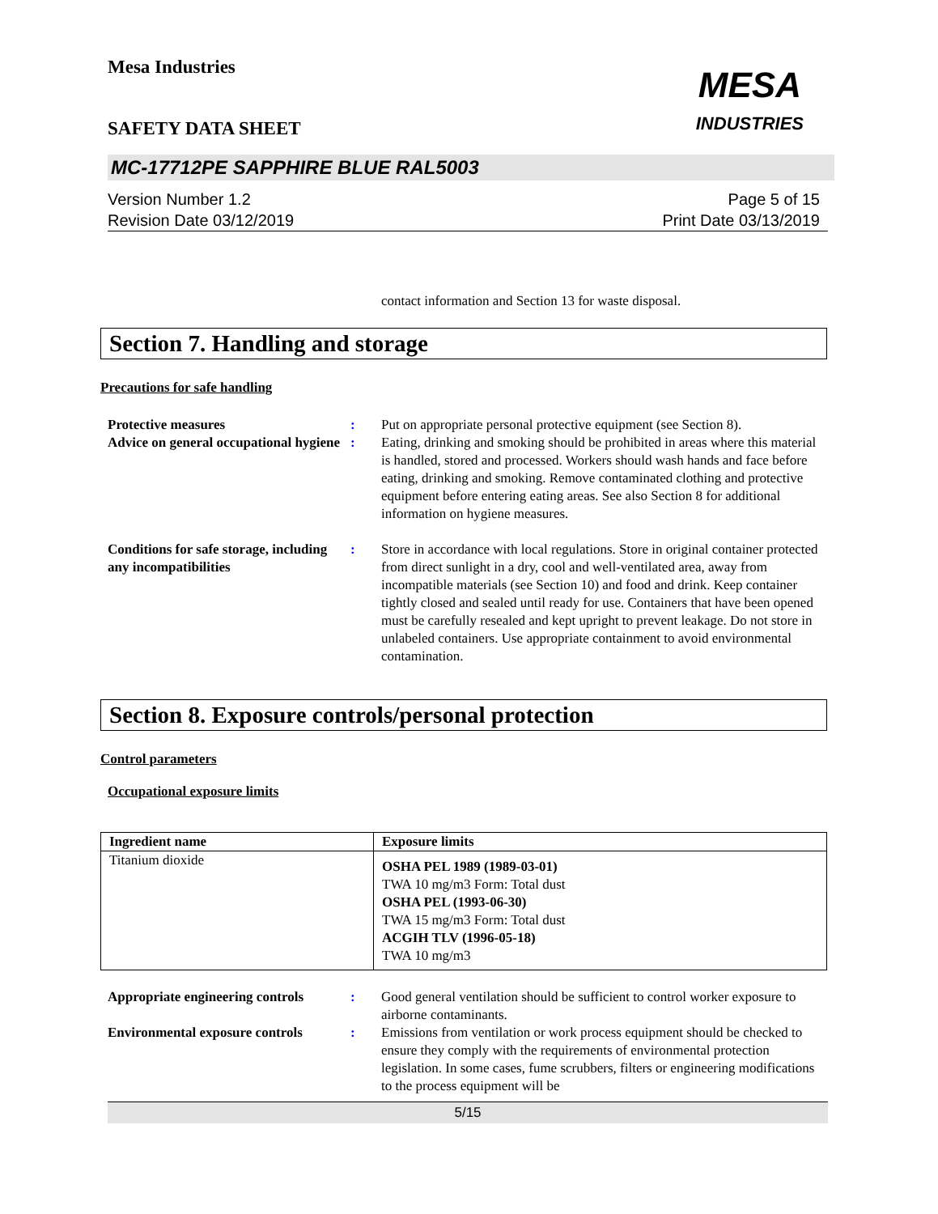Mesa Industries
SAFETY DATA SHEET
MESA
INDUSTRIES
MC-17712PE SAPPHIRE BLUE RAL5003
Version Number 1.2
Revision Date 03/12/2019
Page 5 of 15
Print Date 03/13/2019
contact information and Section 13 for waste disposal.
Section 7. Handling and storage
Precautions for safe handling
Protective measures : Put on appropriate personal protective equipment (see Section 8).
Advice on general occupational hygiene
: Eating, drinking and smoking should be prohibited in areas where this material is handled, stored and processed. Workers should wash hands and face before eating, drinking and smoking. Remove contaminated clothing and protective equipment before entering eating areas. See also Section 8 for additional information on hygiene measures.
Conditions for safe storage, including any incompatibilities
: Store in accordance with local regulations. Store in original container protected from direct sunlight in a dry, cool and well-ventilated area, away from incompatible materials (see Section 10) and food and drink. Keep container tightly closed and sealed until ready for use. Containers that have been opened must be carefully resealed and kept upright to prevent leakage. Do not store in unlabeled containers. Use appropriate containment to avoid environmental contamination.
Section 8. Exposure controls/personal protection
Control parameters
Occupational exposure limits
| Ingredient name | Exposure limits |
| --- | --- |
| Titanium dioxide | OSHA PEL 1989 (1989-03-01) TWA 10 mg/m3 Form: Total dust OSHA PEL (1993-06-30) TWA 15 mg/m3 Form: Total dust ACGIH TLV (1996-05-18) TWA 10 mg/m3 |
Appropriate engineering controls
: Good general ventilation should be sufficient to control worker exposure to airborne contaminants.
Environmental exposure controls
: Emissions from ventilation or work process equipment should be checked to ensure they comply with the requirements of environmental protection legislation. In some cases, fume scrubbers, filters or engineering modifications to the process equipment will be
5/15